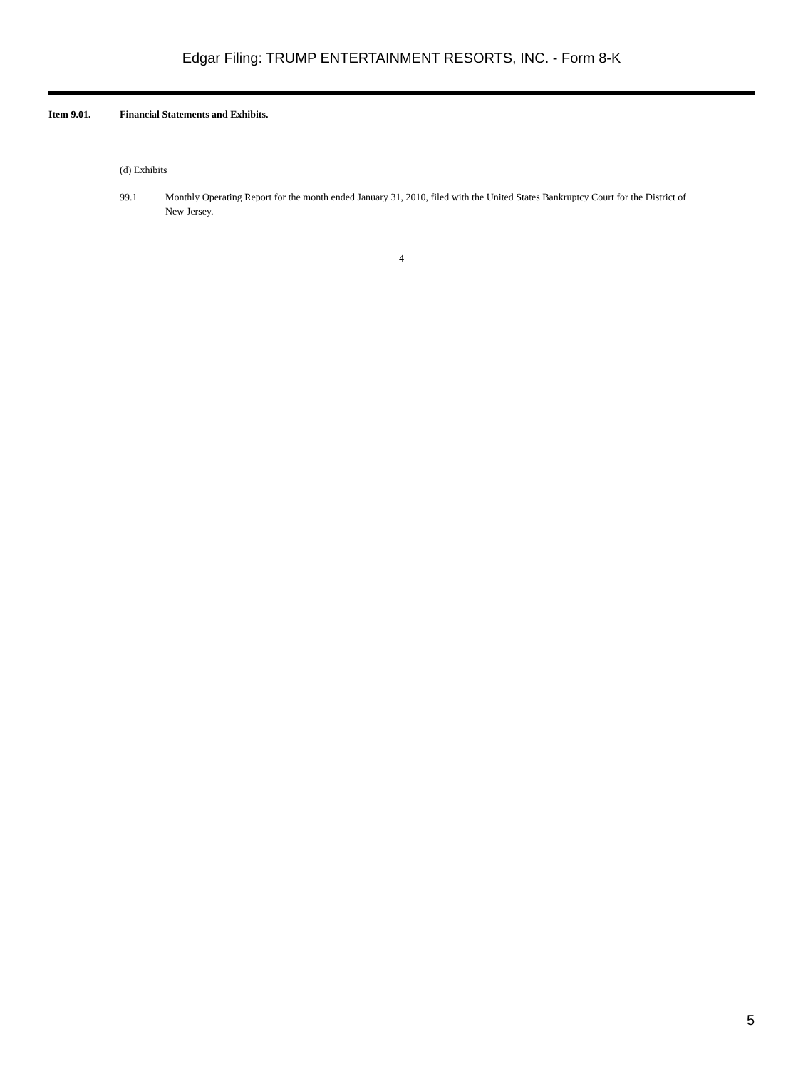Edgar Filing: TRUMP ENTERTAINMENT RESORTS, INC. - Form 8-K
Item 9.01. Financial Statements and Exhibits.
(d) Exhibits
99.1 Monthly Operating Report for the month ended January 31, 2010, filed with the United States Bankruptcy Court for the District of New Jersey.
4
5